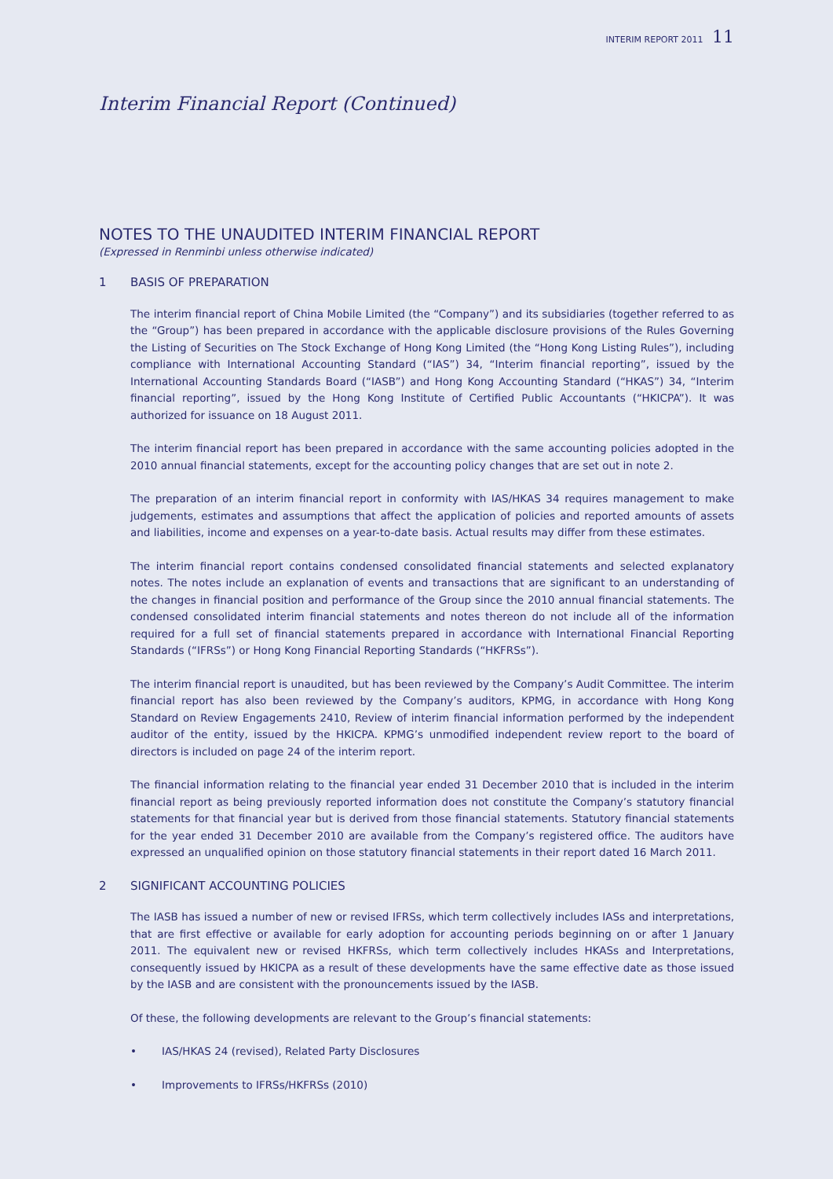INTERIM REPORT 2011 11
Interim Financial Report (Continued)
NOTES TO THE UNAUDITED INTERIM FINANCIAL REPORT
(Expressed in Renminbi unless otherwise indicated)
1 BASIS OF PREPARATION
The interim financial report of China Mobile Limited (the “Company”) and its subsidiaries (together referred to as the “Group”) has been prepared in accordance with the applicable disclosure provisions of the Rules Governing the Listing of Securities on The Stock Exchange of Hong Kong Limited (the “Hong Kong Listing Rules”), including compliance with International Accounting Standard (“IAS”) 34, “Interim financial reporting”, issued by the International Accounting Standards Board (“IASB”) and Hong Kong Accounting Standard (“HKAS”) 34, “Interim financial reporting”, issued by the Hong Kong Institute of Certified Public Accountants (“HKICPA”). It was authorized for issuance on 18 August 2011.
The interim financial report has been prepared in accordance with the same accounting policies adopted in the 2010 annual financial statements, except for the accounting policy changes that are set out in note 2.
The preparation of an interim financial report in conformity with IAS/HKAS 34 requires management to make judgements, estimates and assumptions that affect the application of policies and reported amounts of assets and liabilities, income and expenses on a year-to-date basis. Actual results may differ from these estimates.
The interim financial report contains condensed consolidated financial statements and selected explanatory notes. The notes include an explanation of events and transactions that are significant to an understanding of the changes in financial position and performance of the Group since the 2010 annual financial statements. The condensed consolidated interim financial statements and notes thereon do not include all of the information required for a full set of financial statements prepared in accordance with International Financial Reporting Standards (“IFRSs”) or Hong Kong Financial Reporting Standards (“HKFRSs”).
The interim financial report is unaudited, but has been reviewed by the Company’s Audit Committee. The interim financial report has also been reviewed by the Company’s auditors, KPMG, in accordance with Hong Kong Standard on Review Engagements 2410, Review of interim financial information performed by the independent auditor of the entity, issued by the HKICPA. KPMG’s unmodified independent review report to the board of directors is included on page 24 of the interim report.
The financial information relating to the financial year ended 31 December 2010 that is included in the interim financial report as being previously reported information does not constitute the Company’s statutory financial statements for that financial year but is derived from those financial statements. Statutory financial statements for the year ended 31 December 2010 are available from the Company’s registered office. The auditors have expressed an unqualified opinion on those statutory financial statements in their report dated 16 March 2011.
2 SIGNIFICANT ACCOUNTING POLICIES
The IASB has issued a number of new or revised IFRSs, which term collectively includes IASs and interpretations, that are first effective or available for early adoption for accounting periods beginning on or after 1 January 2011. The equivalent new or revised HKFRSs, which term collectively includes HKASs and Interpretations, consequently issued by HKICPA as a result of these developments have the same effective date as those issued by the IASB and are consistent with the pronouncements issued by the IASB.
Of these, the following developments are relevant to the Group’s financial statements:
• IAS/HKAS 24 (revised), Related Party Disclosures
• Improvements to IFRSs/HKFRSs (2010)